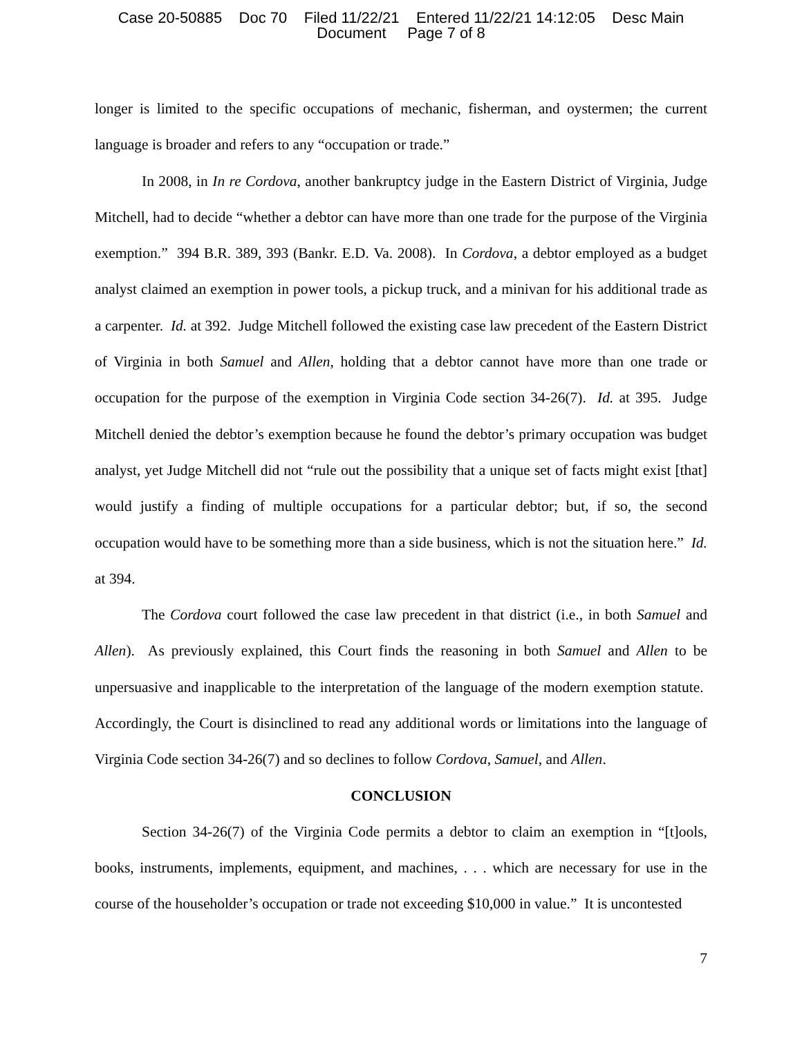Case 20-50885 Doc 70 Filed 11/22/21 Entered 11/22/21 14:12:05 Desc Main
Document Page 7 of 8
longer is limited to the specific occupations of mechanic, fisherman, and oystermen; the current language is broader and refers to any “occupation or trade.”
In 2008, in In re Cordova, another bankruptcy judge in the Eastern District of Virginia, Judge Mitchell, had to decide “whether a debtor can have more than one trade for the purpose of the Virginia exemption.” 394 B.R. 389, 393 (Bankr. E.D. Va. 2008). In Cordova, a debtor employed as a budget analyst claimed an exemption in power tools, a pickup truck, and a minivan for his additional trade as a carpenter. Id. at 392. Judge Mitchell followed the existing case law precedent of the Eastern District of Virginia in both Samuel and Allen, holding that a debtor cannot have more than one trade or occupation for the purpose of the exemption in Virginia Code section 34-26(7). Id. at 395. Judge Mitchell denied the debtor’s exemption because he found the debtor’s primary occupation was budget analyst, yet Judge Mitchell did not “rule out the possibility that a unique set of facts might exist [that] would justify a finding of multiple occupations for a particular debtor; but, if so, the second occupation would have to be something more than a side business, which is not the situation here.” Id. at 394.
The Cordova court followed the case law precedent in that district (i.e., in both Samuel and Allen). As previously explained, this Court finds the reasoning in both Samuel and Allen to be unpersuasive and inapplicable to the interpretation of the language of the modern exemption statute. Accordingly, the Court is disinclined to read any additional words or limitations into the language of Virginia Code section 34-26(7) and so declines to follow Cordova, Samuel, and Allen.
CONCLUSION
Section 34-26(7) of the Virginia Code permits a debtor to claim an exemption in “[t]ools, books, instruments, implements, equipment, and machines, . . . which are necessary for use in the course of the householder’s occupation or trade not exceeding $10,000 in value.” It is uncontested
7